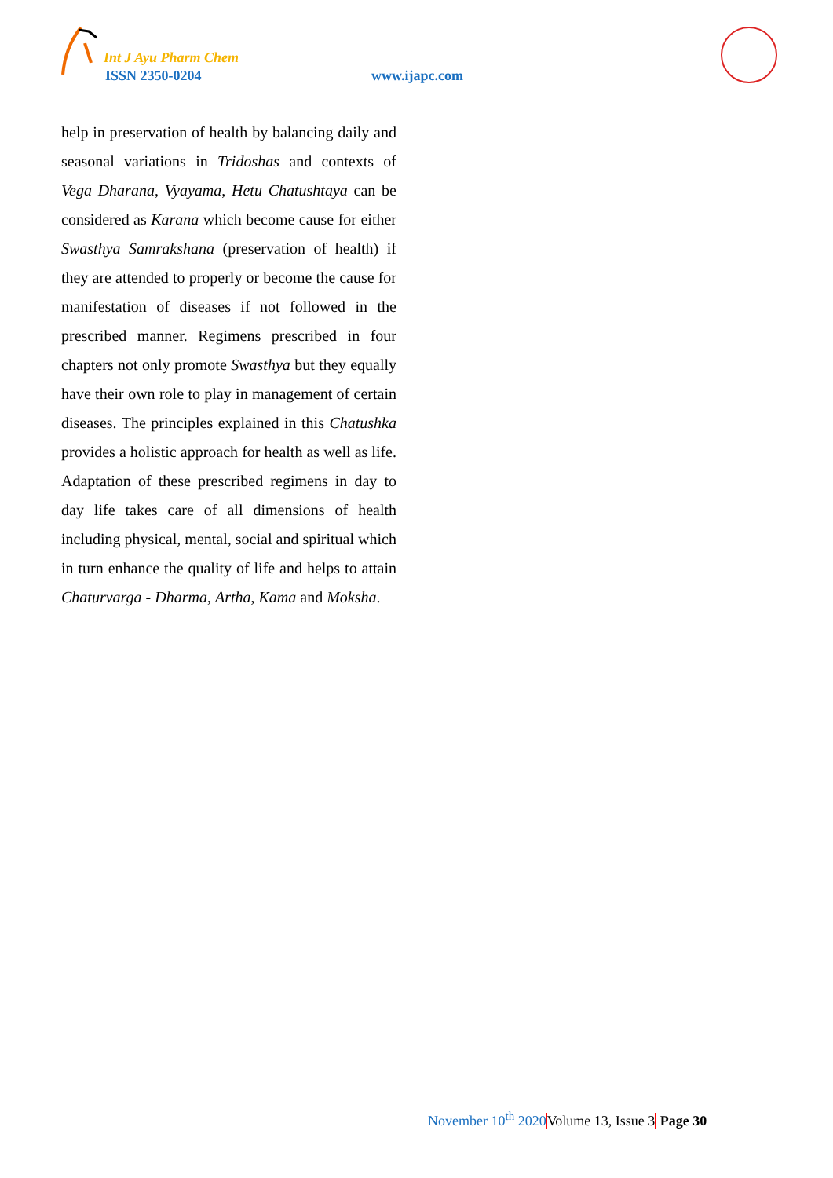Int J Ayu Pharm Chem
ISSN 2350-0204 www.ijapc.com
help in preservation of health by balancing daily and seasonal variations in Tridoshas and contexts of Vega Dharana, Vyayama, Hetu Chatushtaya can be considered as Karana which become cause for either Swasthya Samrakshana (preservation of health) if they are attended to properly or become the cause for manifestation of diseases if not followed in the prescribed manner. Regimens prescribed in four chapters not only promote Swasthya but they equally have their own role to play in management of certain diseases. The principles explained in this Chatushka provides a holistic approach for health as well as life. Adaptation of these prescribed regimens in day to day life takes care of all dimensions of health including physical, mental, social and spiritual which in turn enhance the quality of life and helps to attain Chaturvarga - Dharma, Artha, Kama and Moksha.
November 10<sup>th</sup> 2020 Volume 13, Issue 3 Page 30